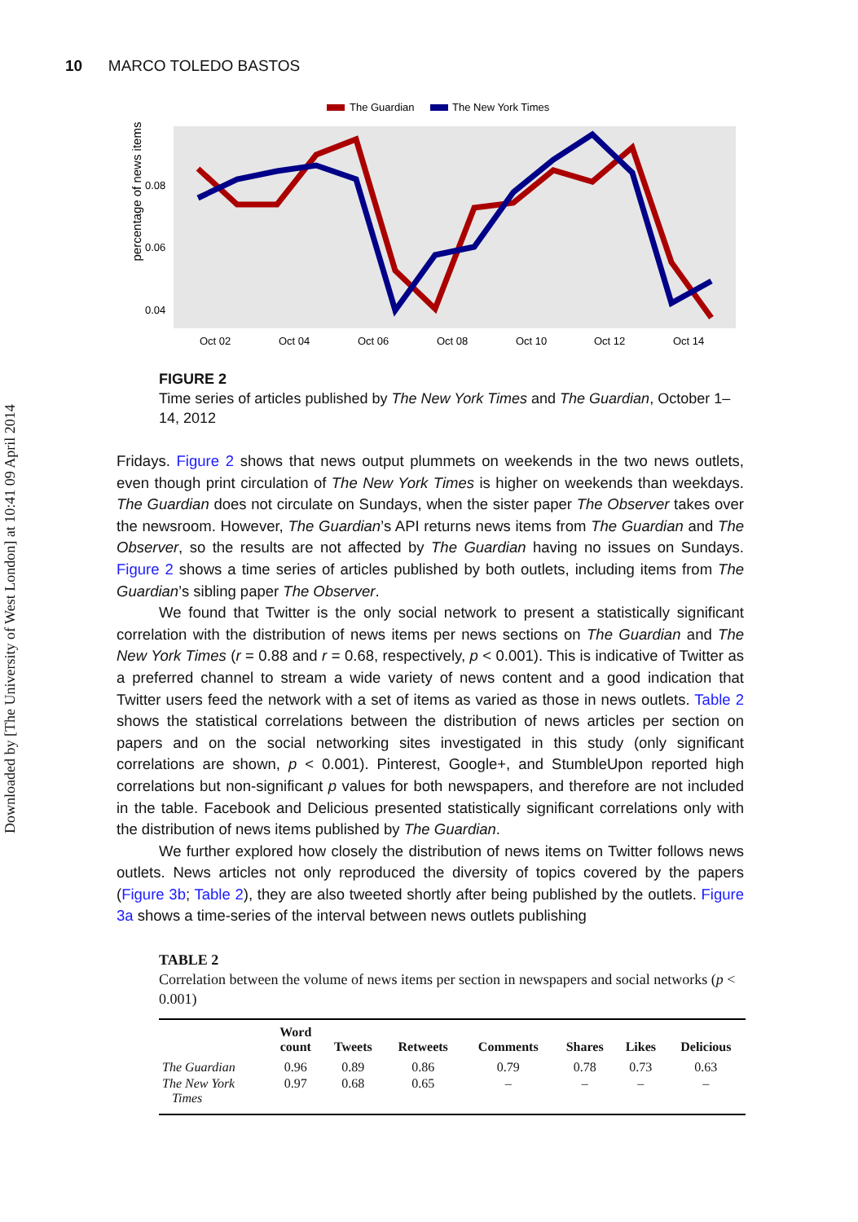Downloaded by [The University of West London] at 10:41 09 April 2014
10 MARCO TOLEDO BASTOS
The Guardian
The New York Times
percentage of news items
0.08
0.06
0.04
Oct 02
Oct 04
Oct 06
Oct 08
Oct 10
Oct 12
Oct 14
FIGURE 2
Time series of articles published by The New York Times and The Guardian, October 1–14, 2012
Fridays. Figure 2 shows that news output plummets on weekends in the two news outlets, even though print circulation of The New York Times is higher on weekends than weekdays. The Guardian does not circulate on Sundays, when the sister paper The Observer takes over the newsroom. However, The Guardian’s API returns news items from The Guardian and The Observer, so the results are not affected by The Guardian having no issues on Sundays. Figure 2 shows a time series of articles published by both outlets, including items from The Guardian’s sibling paper The Observer.
We found that Twitter is the only social network to present a statistically significant correlation with the distribution of news items per news sections on The Guardian and The New York Times (r = 0.88 and r = 0.68, respectively, p < 0.001). This is indicative of Twitter as a preferred channel to stream a wide variety of news content and a good indication that Twitter users feed the network with a set of items as varied as those in news outlets. Table 2 shows the statistical correlations between the distribution of news articles per section on papers and on the social networking sites investigated in this study (only significant correlations are shown, p < 0.001). Pinterest, Google+, and StumbleUpon reported high correlations but non-significant p values for both newspapers, and therefore are not included in the table. Facebook and Delicious presented statistically significant correlations only with the distribution of news items published by The Guardian.
We further explored how closely the distribution of news items on Twitter follows news outlets. News articles not only reproduced the diversity of topics covered by the papers (Figure 3b; Table 2), they are also tweeted shortly after being published by the outlets. Figure 3a shows a time-series of the interval between news outlets publishing
TABLE 2
Correlation between the volume of news items per section in newspapers and social networks (p < 0.001)
| | Word count | Tweets | Retweets | Comments | Shares | Likes | Delicious |
| --- | --- | --- | --- | --- | --- | --- | --- |
| The Guardian | 0.96 | 0.89 | 0.86 | 0.79 | 0.78 | 0.73 | 0.63 |
| The New York Times | 0.97 | 0.68 | 0.65 | – | – | – | – |